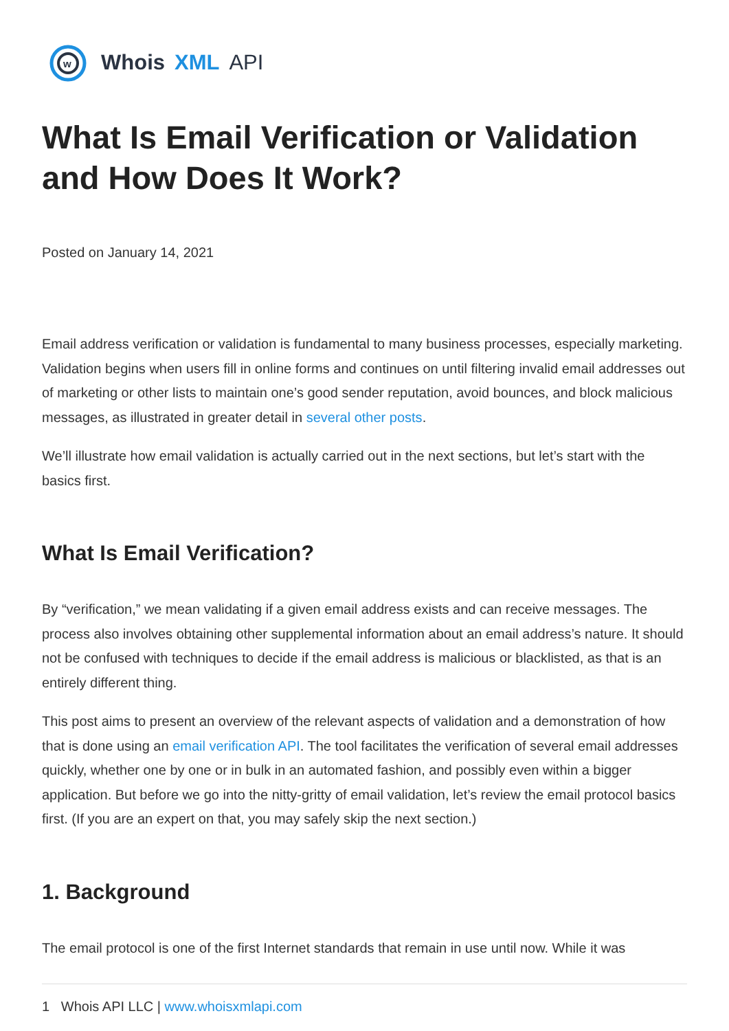w
Whois XML API
What Is Email Verification or Validation and How Does It Work?
Posted on January 14, 2021
Email address verification or validation is fundamental to many business processes, especially marketing. Validation begins when users fill in online forms and continues on until filtering invalid email addresses out of marketing or other lists to maintain one’s good sender reputation, avoid bounces, and block malicious messages, as illustrated in greater detail in several other posts.
We’ll illustrate how email validation is actually carried out in the next sections, but let’s start with the basics first.
What Is Email Verification?
By “verification,” we mean validating if a given email address exists and can receive messages. The process also involves obtaining other supplemental information about an email address’s nature. It should not be confused with techniques to decide if the email address is malicious or blacklisted, as that is an entirely different thing.
This post aims to present an overview of the relevant aspects of validation and a demonstration of how that is done using an email verification API. The tool facilitates the verification of several email addresses quickly, whether one by one or in bulk in an automated fashion, and possibly even within a bigger application. But before we go into the nitty-gritty of email validation, let’s review the email protocol basics first. (If you are an expert on that, you may safely skip the next section.)
1. Background
The email protocol is one of the first Internet standards that remain in use until now. While it was
1 Whois API LLC | www.whoisxmlapi.com